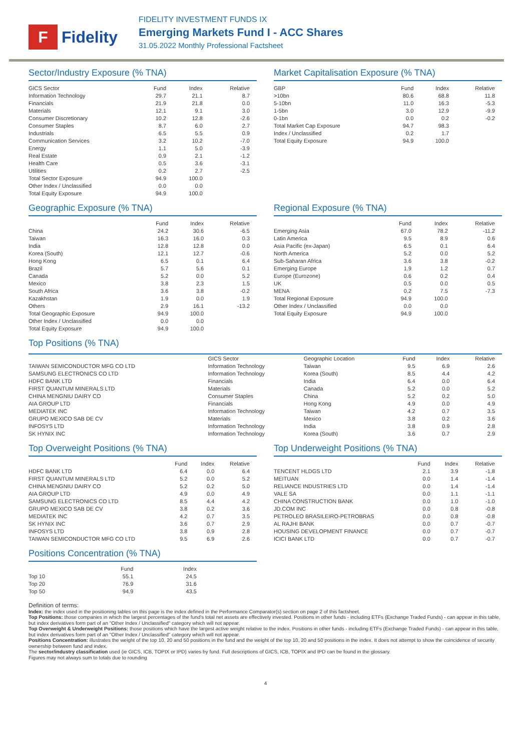F
Fidelity
FIDELITY INVESTMENT FUNDS IX
Emerging Markets Fund I - ACC Shares
31.05.2022 Monthly Professional Factsheet
Sector/Industry Exposure (% TNA)
| GICS Sector | Fund | Index | Relative |
| --- | --- | --- | --- |
| Information Technology | 29.7 | 21.1 | 8.7 |
| Financials | 21.9 | 21.8 | 0.0 |
| Materials | 12.1 | 9.1 | 3.0 |
| Consumer Discretionary | 10.2 | 12.8 | -2.6 |
| Consumer Staples | 8.7 | 6.0 | 2.7 |
| Industrials | 6.5 | 5.5 | 0.9 |
| Communication Services | 3.2 | 10.2 | -7.0 |
| Energy | 1.1 | 5.0 | -3.9 |
| Real Estate | 0.9 | 2.1 | -1.2 |
| Health Care | 0.5 | 3.6 | -3.1 |
| Utilities | 0.2 | 2.7 | -2.5 |
| Total Sector Exposure | 94.9 | 100.0 | |
| Other Index / Unclassified | 0.0 | 0.0 | |
| Total Equity Exposure | 94.9 | 100.0 | |
Market Capitalisation Exposure (% TNA)
| GBP | Fund | Index | Relative |
| --- | --- | --- | --- |
| >10bn | 80.6 | 68.8 | 11.8 |
| 5-10bn | 11.0 | 16.3 | -5.3 |
| 1-5bn | 3.0 | 12.9 | -9.9 |
| 0-1bn | 0.0 | 0.2 | -0.2 |
| Total Market Cap Exposure | 94.7 | 98.3 | |
| Index / Unclassified | 0.2 | 1.7 | |
| Total Equity Exposure | 94.9 | 100.0 | |
Geographic Exposure (% TNA)
| | Fund | Index | Relative |
| --- | --- | --- | --- |
| China | 24.2 | 30.6 | -6.5 |
| Taiwan | 16.3 | 16.0 | 0.3 |
| India | 12.8 | 12.8 | 0.0 |
| Korea (South) | 12.1 | 12.7 | -0.6 |
| Hong Kong | 6.5 | 0.1 | 6.4 |
| Brazil | 5.7 | 5.6 | 0.1 |
| Canada | 5.2 | 0.0 | 5.2 |
| Mexico | 3.8 | 2.3 | 1.5 |
| South Africa | 3.6 | 3.8 | -0.2 |
| Kazakhstan | 1.9 | 0.0 | 1.9 |
| Others | 2.9 | 16.1 | -13.2 |
| Total Geographic Exposure | 94.9 | 100.0 | |
| Other Index / Unclassified | 0.0 | 0.0 | |
| Total Equity Exposure | 94.9 | 100.0 | |
Regional Exposure (% TNA)
| | Fund | Index | Relative |
| --- | --- | --- | --- |
| Emerging Asia | 67.0 | 78.2 | -11.2 |
| Latin America | 9.5 | 8.9 | 0.6 |
| Asia Pacific (ex-Japan) | 6.5 | 0.1 | 6.4 |
| North America | 5.2 | 0.0 | 5.2 |
| Sub-Saharan Africa | 3.6 | 3.8 | -0.2 |
| Emerging Europe | 1.9 | 1.2 | 0.7 |
| Europe (Eurozone) | 0.6 | 0.2 | 0.4 |
| UK | 0.5 | 0.0 | 0.5 |
| MENA | 0.2 | 7.5 | -7.3 |
| Total Regional Exposure | 94.9 | 100.0 | |
| Other Index / Unclassified | 0.0 | 0.0 | |
| Total Equity Exposure | 94.9 | 100.0 | |
Top Positions (% TNA)
| | GICS Sector | Geographic Location | Fund | Index | Relative |
| --- | --- | --- | --- | --- | --- |
| TAIWAN SEMICONDUCTOR MFG CO LTD | Information Technology | Taiwan | 9.5 | 6.9 | 2.6 |
| SAMSUNG ELECTRONICS CO LTD | Information Technology | Korea (South) | 8.5 | 4.4 | 4.2 |
| HDFC BANK LTD | Financials | India | 6.4 | 0.0 | 6.4 |
| FIRST QUANTUM MINERALS LTD | Materials | Canada | 5.2 | 0.0 | 5.2 |
| CHINA MENGNIU DAIRY CO | Consumer Staples | China | 5.2 | 0.2 | 5.0 |
| AIA GROUP LTD | Financials | Hong Kong | 4.9 | 0.0 | 4.9 |
| MEDIATEK INC | Information Technology | Taiwan | 4.2 | 0.7 | 3.5 |
| GRUPO MEXICO SAB DE CV | Materials | Mexico | 3.8 | 0.2 | 3.6 |
| INFOSYS LTD | Information Technology | India | 3.8 | 0.9 | 2.8 |
| SK HYNIX INC | Information Technology | Korea (South) | 3.6 | 0.7 | 2.9 |
Top Overweight Positions (% TNA)
| | Fund | Index | Relative |
| --- | --- | --- | --- |
| HDFC BANK LTD | 6.4 | 0.0 | 6.4 |
| FIRST QUANTUM MINERALS LTD | 5.2 | 0.0 | 5.2 |
| CHINA MENGNIU DAIRY CO | 5.2 | 0.2 | 5.0 |
| AIA GROUP LTD | 4.9 | 0.0 | 4.9 |
| SAMSUNG ELECTRONICS CO LTD | 8.5 | 4.4 | 4.2 |
| GRUPO MEXICO SAB DE CV | 3.8 | 0.2 | 3.6 |
| MEDIATEK INC | 4.2 | 0.7 | 3.5 |
| SK HYNIX INC | 3.6 | 0.7 | 2.9 |
| INFOSYS LTD | 3.8 | 0.9 | 2.8 |
| TAIWAN SEMICONDUCTOR MFG CO LTD | 9.5 | 6.9 | 2.6 |
Top Underweight Positions (% TNA)
| | Fund | Index | Relative |
| --- | --- | --- | --- |
| TENCENT HLDGS LTD | 2.1 | 3.9 | -1.8 |
| MEITUAN | 0.0 | 1.4 | -1.4 |
| RELIANCE INDUSTRIES LTD | 0.0 | 1.4 | -1.4 |
| VALE SA | 0.0 | 1.1 | -1.1 |
| CHINA CONSTRUCTION BANK | 0.0 | 1.0 | -1.0 |
| JD.COM INC | 0.0 | 0.8 | -0.8 |
| PETROLEO BRASILEIRO-PETROBRAS | 0.0 | 0.8 | -0.8 |
| AL RAJHI BANK | 0.0 | 0.7 | -0.7 |
| HOUSING DEVELOPMENT FINANCE | 0.0 | 0.7 | -0.7 |
| ICICI BANK LTD | 0.0 | 0.7 | -0.7 |
Positions Concentration (% TNA)
| | Fund | Index |
| --- | --- | --- |
| Top 10 | 55.1 | 24.5 |
| Top 20 | 76.9 | 31.6 |
| Top 50 | 94.9 | 43.5 |
Definition of terms:
Index: the index used in the positioning tables on this page is the index defined in the Performance Comparator(s) section on page 2 of this factsheet.
Top Positions: those companies in which the largest percentages of the fund's total net assets are effectively invested. Positions in other funds - including ETFs (Exchange Traded Funds) - can appear in this table, but index derivatives form part of an "Other Index / Unclassified" category which will not appear.
Top Overweight & Underweight Positions: those positions which have the largest active weight relative to the index. Positions in other funds - including ETFs (Exchange Traded Funds) - can appear in this table, but index derivatives form part of an "Other Index / Unclassified" category which will not appear.
Positions Concentration: illustrates the weight of the top 10, 20 and 50 positions in the fund and the weight of the top 10, 20 and 50 positions in the index. It does not attempt to show the coincidence of security ownership between fund and index.
The sector/industry classification used (ie GICS, ICB, TOPIX or IPD) varies by fund. Full descriptions of GICS, ICB, TOPIX and IPD can be found in the glossary.
Figures may not always sum to totals due to rounding
4